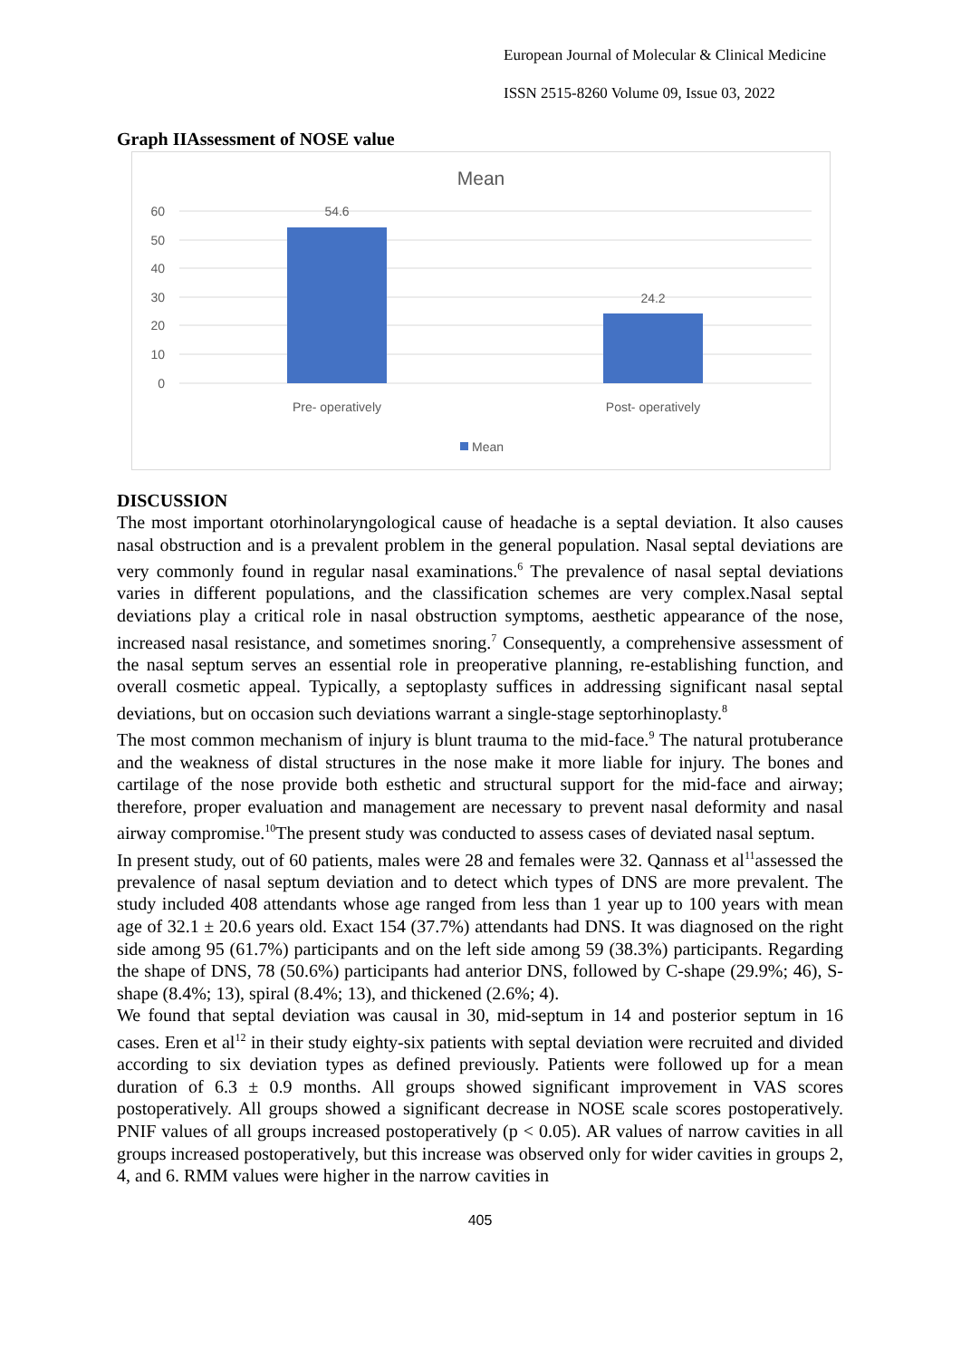European Journal of Molecular & Clinical Medicine
ISSN 2515-8260 Volume 09, Issue 03, 2022
Graph IIAssessment of NOSE value
Mean
60
50
40
30
20
10
0
54.6
24.2
Pre- operatively
Post- operatively
Mean
DISCUSSION
The most important otorhinolaryngological cause of headache is a septal deviation. It also causes nasal obstruction and is a prevalent problem in the general population. Nasal septal deviations are very commonly found in regular nasal examinations.<sup>6</sup> The prevalence of nasal septal deviations varies in different populations, and the classification schemes are very complex.Nasal septal deviations play a critical role in nasal obstruction symptoms, aesthetic appearance of the nose, increased nasal resistance, and sometimes snoring.<sup>7</sup> Consequently, a comprehensive assessment of the nasal septum serves an essential role in preoperative planning, re-establishing function, and overall cosmetic appeal. Typically, a septoplasty suffices in addressing significant nasal septal deviations, but on occasion such deviations warrant a single-stage septorhinoplasty.<sup>8</sup>
The most common mechanism of injury is blunt trauma to the mid-face.<sup>9</sup> The natural protuberance and the weakness of distal structures in the nose make it more liable for injury. The bones and cartilage of the nose provide both esthetic and structural support for the mid-face and airway; therefore, proper evaluation and management are necessary to prevent nasal deformity and nasal airway compromise.<sup>10</sup>The present study was conducted to assess cases of deviated nasal septum.
In present study, out of 60 patients, males were 28 and females were 32. Qannass et al<sup>11</sup>assessed the prevalence of nasal septum deviation and to detect which types of DNS are more prevalent. The study included 408 attendants whose age ranged from less than 1 year up to 100 years with mean age of 32.1 ± 20.6 years old. Exact 154 (37.7%) attendants had DNS. It was diagnosed on the right side among 95 (61.7%) participants and on the left side among 59 (38.3%) participants. Regarding the shape of DNS, 78 (50.6%) participants had anterior DNS, followed by C-shape (29.9%; 46), S-shape (8.4%; 13), spiral (8.4%; 13), and thickened (2.6%; 4).
We found that septal deviation was causal in 30, mid-septum in 14 and posterior septum in 16 cases. Eren et al<sup>12</sup> in their study eighty-six patients with septal deviation were recruited and divided according to six deviation types as defined previously. Patients were followed up for a mean duration of 6.3 ± 0.9 months. All groups showed significant improvement in VAS scores postoperatively. All groups showed a significant decrease in NOSE scale scores postoperatively. PNIF values of all groups increased postoperatively (p < 0.05). AR values of narrow cavities in all groups increased postoperatively, but this increase was observed only for wider cavities in groups 2, 4, and 6. RMM values were higher in the narrow cavities in
405